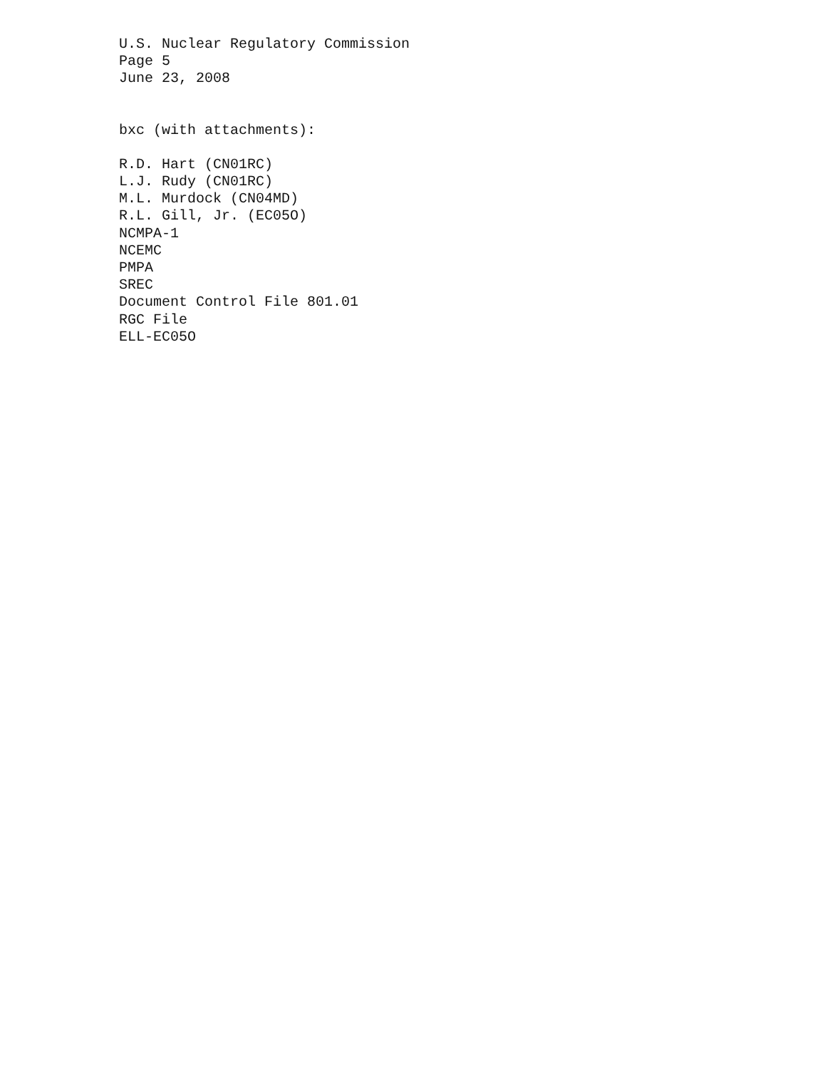U.S. Nuclear Regulatory Commission
Page 5
June 23, 2008
bxc (with attachments):
R.D. Hart (CN01RC)
L.J. Rudy (CN01RC)
M.L. Murdock (CN04MD)
R.L. Gill, Jr. (EC05O)
NCMPA-1
NCEMC
PMPA
SREC
Document Control File 801.01
RGC File
ELL-EC05O